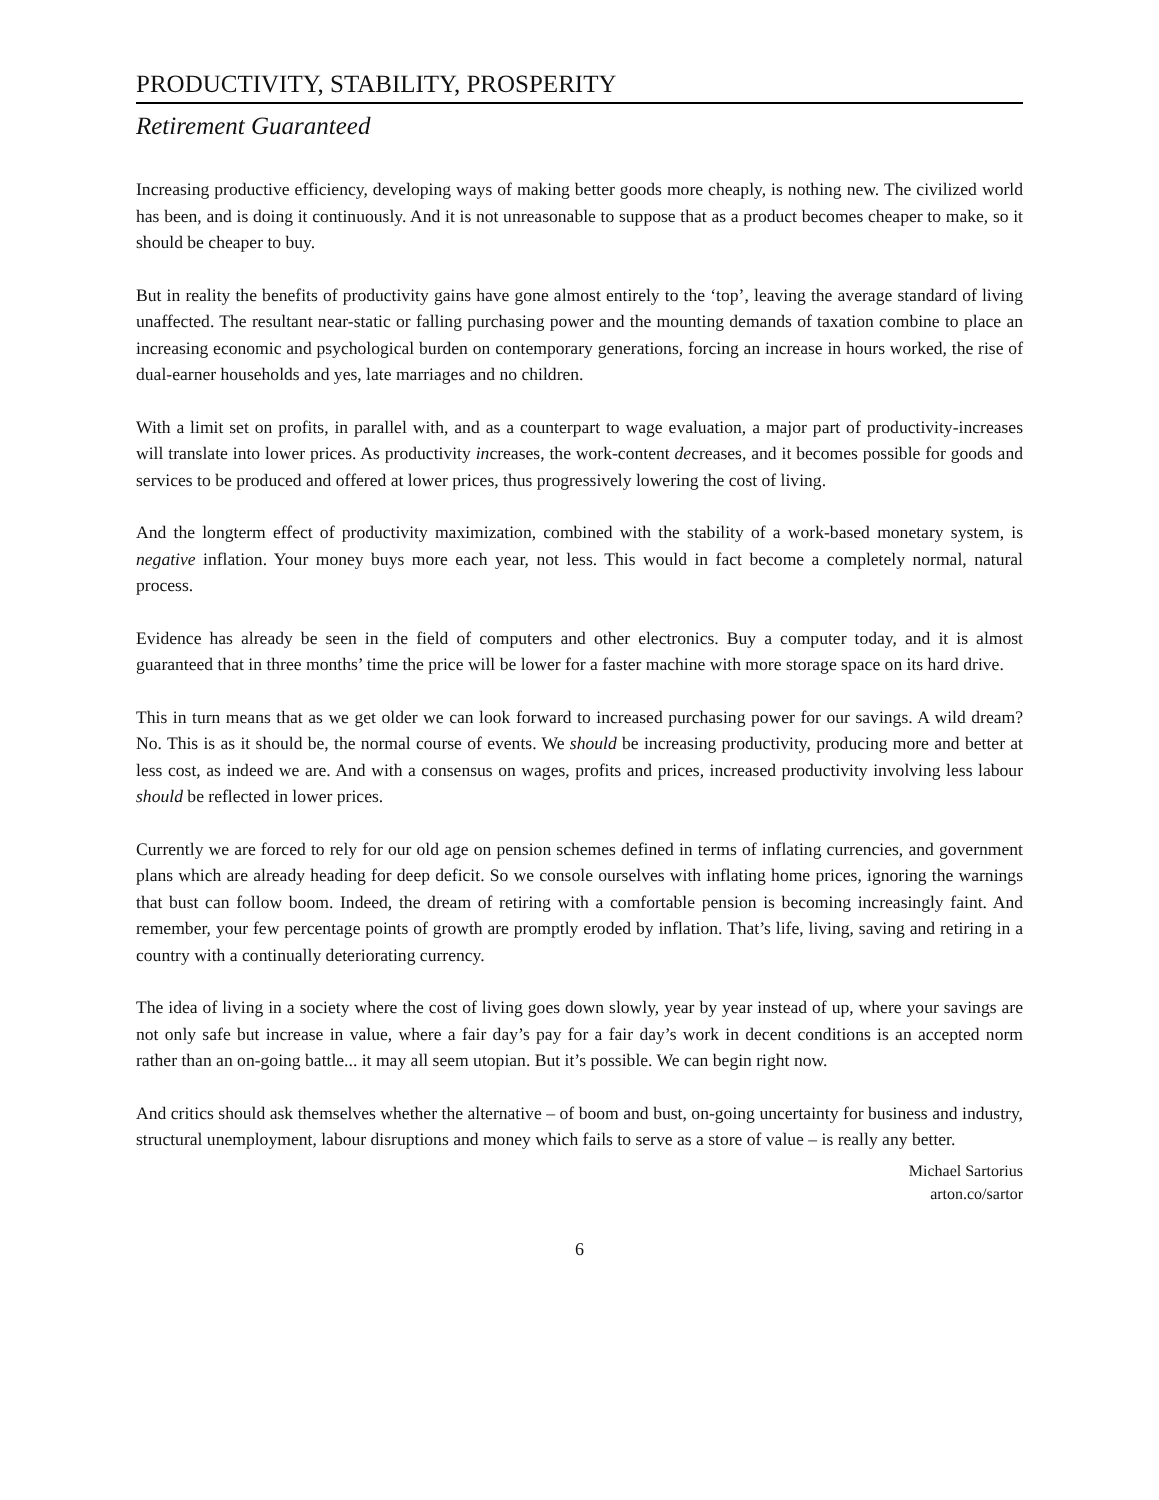PRODUCTIVITY, STABILITY, PROSPERITY
Retirement Guaranteed
Increasing productive efficiency, developing ways of making better goods more cheaply, is nothing new. The civilized world has been, and is doing it continuously. And it is not unreasonable to suppose that as a product becomes cheaper to make, so it should be cheaper to buy.
But in reality the benefits of productivity gains have gone almost entirely to the ‘top’, leaving the average standard of living unaffected. The resultant near-static or falling purchasing power and the mounting demands of taxation combine to place an increasing economic and psychological burden on contemporary generations, forcing an increase in hours worked, the rise of dual-earner households and yes, late marriages and no children.
With a limit set on profits, in parallel with, and as a counterpart to wage evaluation, a major part of productivity-increases will translate into lower prices. As productivity increases, the work-content decreases, and it becomes possible for goods and services to be produced and offered at lower prices, thus progressively lowering the cost of living.
And the longterm effect of productivity maximization, combined with the stability of a work-based monetary system, is negative inflation. Your money buys more each year, not less. This would in fact become a completely normal, natural process.
Evidence has already be seen in the field of computers and other electronics. Buy a computer today, and it is almost guaranteed that in three months’ time the price will be lower for a faster machine with more storage space on its hard drive.
This in turn means that as we get older we can look forward to increased purchasing power for our savings. A wild dream? No. This is as it should be, the normal course of events. We should be increasing productivity, producing more and better at less cost, as indeed we are. And with a consensus on wages, profits and prices, increased productivity involving less labour should be reflected in lower prices.
Currently we are forced to rely for our old age on pension schemes defined in terms of inflating currencies, and government plans which are already heading for deep deficit. So we console ourselves with inflating home prices, ignoring the warnings that bust can follow boom. Indeed, the dream of retiring with a comfortable pension is becoming increasingly faint. And remember, your few percentage points of growth are promptly eroded by inflation. That’s life, living, saving and retiring in a country with a continually deteriorating currency.
The idea of living in a society where the cost of living goes down slowly, year by year instead of up, where your savings are not only safe but increase in value, where a fair day’s pay for a fair day’s work in decent conditions is an accepted norm rather than an on-going battle... it may all seem utopian. But it’s possible. We can begin right now.
And critics should ask themselves whether the alternative – of boom and bust, on-going uncertainty for business and industry, structural unemployment, labour disruptions and money which fails to serve as a store of value – is really any better.
Michael Sartorius
arton.co/sartor
6